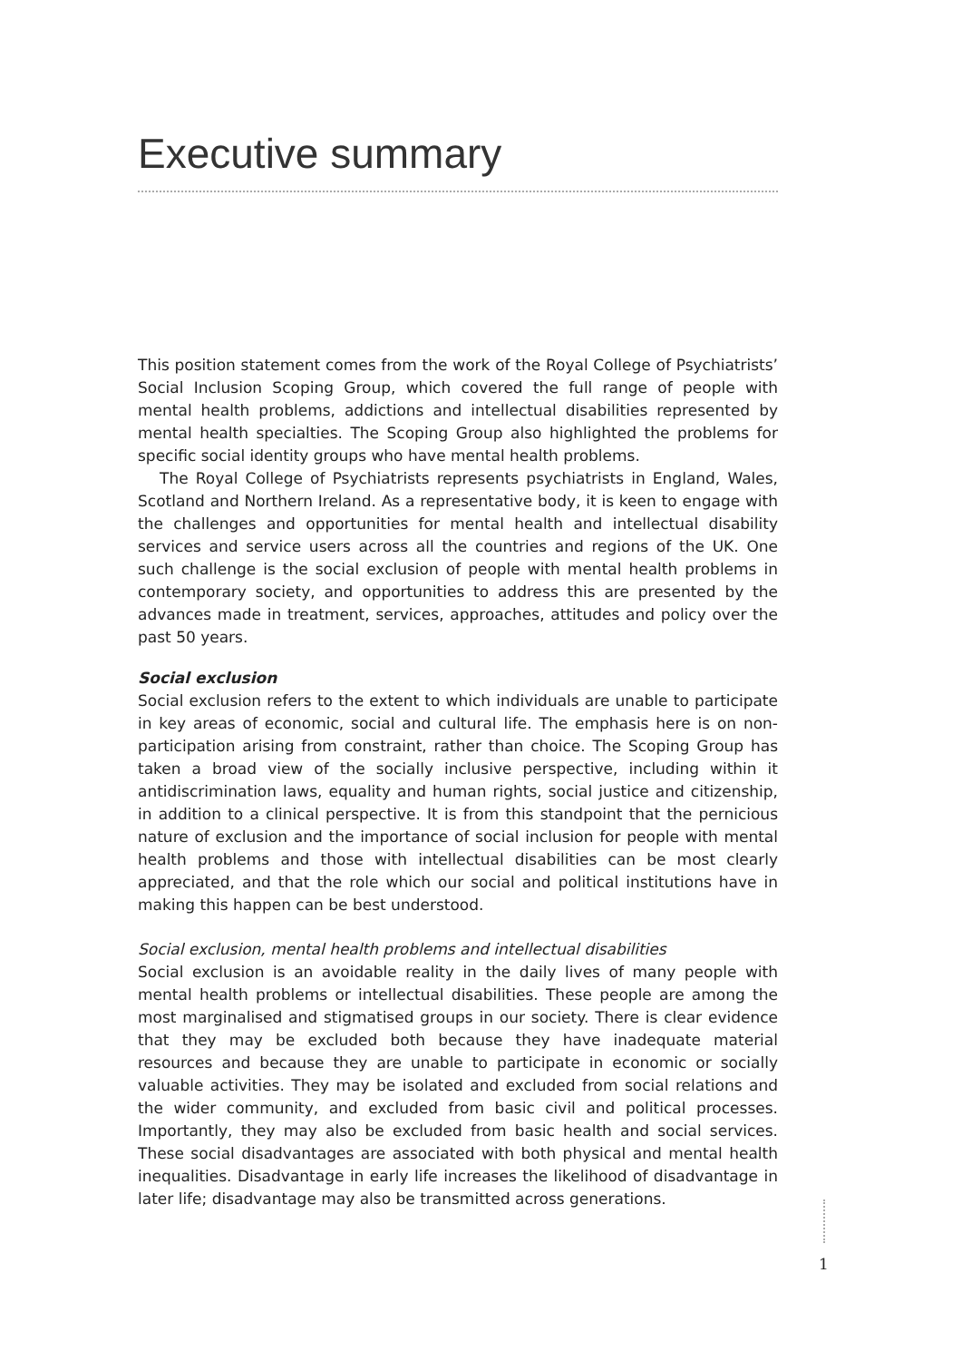Executive summary
This position statement comes from the work of the Royal College of Psychiatrists’ Social Inclusion Scoping Group, which covered the full range of people with mental health problems, addictions and intellectual disabilities represented by mental health specialties. The Scoping Group also highlighted the problems for specific social identity groups who have mental health problems.
The Royal College of Psychiatrists represents psychiatrists in England, Wales, Scotland and Northern Ireland. As a representative body, it is keen to engage with the challenges and opportunities for mental health and intellectual disability services and service users across all the countries and regions of the UK. One such challenge is the social exclusion of people with mental health problems in contemporary society, and opportunities to address this are presented by the advances made in treatment, services, approaches, attitudes and policy over the past 50 years.
Social exclusion
Social exclusion refers to the extent to which individuals are unable to participate in key areas of economic, social and cultural life. The emphasis here is on non-participation arising from constraint, rather than choice. The Scoping Group has taken a broad view of the socially inclusive perspective, including within it antidiscrimination laws, equality and human rights, social justice and citizenship, in addition to a clinical perspective. It is from this standpoint that the pernicious nature of exclusion and the importance of social inclusion for people with mental health problems and those with intellectual disabilities can be most clearly appreciated, and that the role which our social and political institutions have in making this happen can be best understood.
Social exclusion, mental health problems and intellectual disabilities
Social exclusion is an avoidable reality in the daily lives of many people with mental health problems or intellectual disabilities. These people are among the most marginalised and stigmatised groups in our society. There is clear evidence that they may be excluded both because they have inadequate material resources and because they are unable to participate in economic or socially valuable activities. They may be isolated and excluded from social relations and the wider community, and excluded from basic civil and political processes. Importantly, they may also be excluded from basic health and social services. These social disadvantages are associated with both physical and mental health inequalities. Disadvantage in early life increases the likelihood of disadvantage in later life; disadvantage may also be transmitted across generations.
1